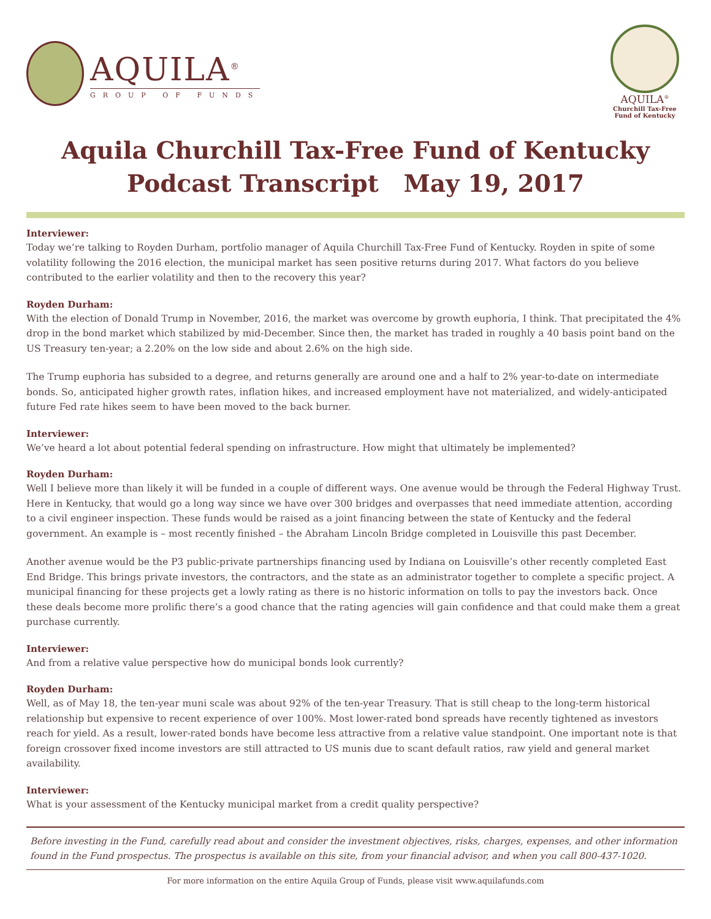AQUILA<sup>®</sup>
GROUP OF FUNDS
AQUILA<sup>®</sup>
Churchill Tax-Free
Fund of Kentucky
Aquila Churchill Tax-Free Fund of Kentucky
Podcast Transcript May 19, 2017
Interviewer:
Today we’re talking to Royden Durham, portfolio manager of Aquila Churchill Tax-Free Fund of Kentucky. Royden in spite of some volatility following the 2016 election, the municipal market has seen positive returns during 2017. What factors do you believe contributed to the earlier volatility and then to the recovery this year?
Royden Durham:
With the election of Donald Trump in November, 2016, the market was overcome by growth euphoria, I think. That precipitated the 4% drop in the bond market which stabilized by mid-December. Since then, the market has traded in roughly a 40 basis point band on the US Treasury ten-year; a 2.20% on the low side and about 2.6% on the high side.
The Trump euphoria has subsided to a degree, and returns generally are around one and a half to 2% year-to-date on intermediate bonds. So, anticipated higher growth rates, inflation hikes, and increased employment have not materialized, and widely-anticipated future Fed rate hikes seem to have been moved to the back burner.
Interviewer:
We’ve heard a lot about potential federal spending on infrastructure. How might that ultimately be implemented?
Royden Durham:
Well I believe more than likely it will be funded in a couple of different ways. One avenue would be through the Federal Highway Trust. Here in Kentucky, that would go a long way since we have over 300 bridges and overpasses that need immediate attention, according to a civil engineer inspection. These funds would be raised as a joint financing between the state of Kentucky and the federal government. An example is – most recently finished – the Abraham Lincoln Bridge completed in Louisville this past December.
Another avenue would be the P3 public-private partnerships financing used by Indiana on Louisville’s other recently completed East End Bridge. This brings private investors, the contractors, and the state as an administrator together to complete a specific project. A municipal financing for these projects get a lowly rating as there is no historic information on tolls to pay the investors back. Once these deals become more prolific there’s a good chance that the rating agencies will gain confidence and that could make them a great purchase currently.
Interviewer:
And from a relative value perspective how do municipal bonds look currently?
Royden Durham:
Well, as of May 18, the ten-year muni scale was about 92% of the ten-year Treasury. That is still cheap to the long-term historical relationship but expensive to recent experience of over 100%. Most lower-rated bond spreads have recently tightened as investors reach for yield. As a result, lower-rated bonds have become less attractive from a relative value standpoint. One important note is that foreign crossover fixed income investors are still attracted to US munis due to scant default ratios, raw yield and general market availability.
Interviewer:
What is your assessment of the Kentucky municipal market from a credit quality perspective?
Before investing in the Fund, carefully read about and consider the investment objectives, risks, charges, expenses, and other information found in the Fund prospectus. The prospectus is available on this site, from your financial advisor, and when you call 800-437-1020.
For more information on the entire Aquila Group of Funds, please visit www.aquilafunds.com